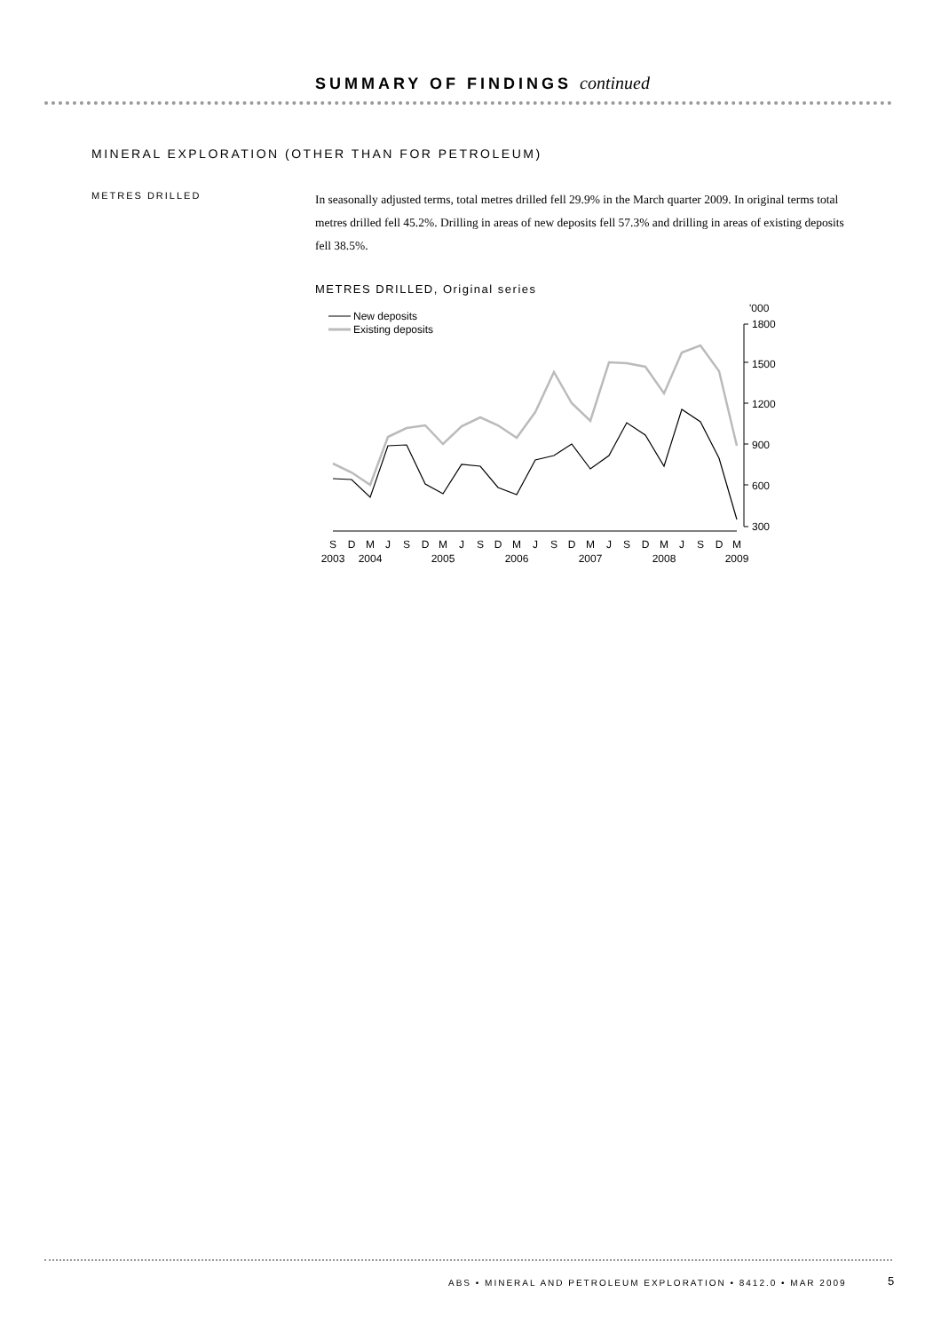SUMMARY OF FINDINGS continued
MINERAL EXPLORATION (OTHER THAN FOR PETROLEUM)
METRES DRILLED
In seasonally adjusted terms, total metres drilled fell 29.9% in the March quarter 2009. In original terms total metres drilled fell 45.2%. Drilling in areas of new deposits fell 57.3% and drilling in areas of existing deposits fell 38.5%.
METRES DRILLED, Original series
New deposits
Existing deposits
'000
1800
1500
1200
900
600
300
S
D
M
J
S
D
M
J
S
D
M
J
S
D
M
J
S
D
M
J
S
D
M
2003
2004
2005
2006
2007
2008
2009
ABS • MINERAL AND PETROLEUM EXPLORATION • 8412.0 • MAR 2009
5